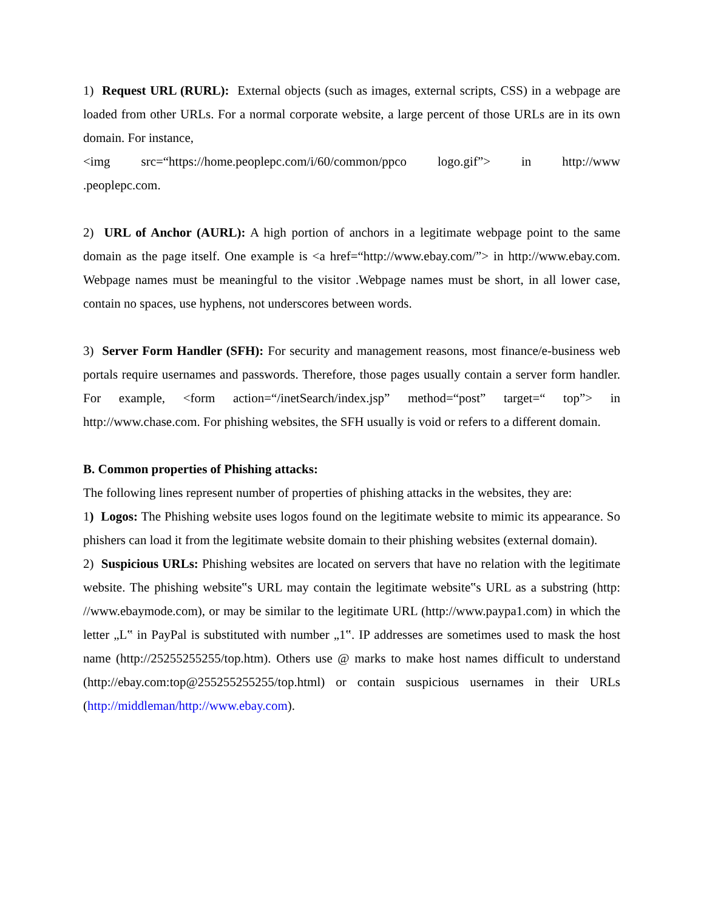1) Request URL (RURL): External objects (such as images, external scripts, CSS) in a webpage are loaded from other URLs. For a normal corporate website, a large percent of those URLs are in its own domain. For instance,
<img src=“https://home.peoplepc.com/i/60/common/ppco logo.gif”> in http://www
.peoplepc.com.
2) URL of Anchor (AURL): A high portion of anchors in a legitimate webpage point to the same domain as the page itself. One example is <a href=“http://www.ebay.com/”> in http://www.ebay.com. Webpage names must be meaningful to the visitor .Webpage names must be short, in all lower case, contain no spaces, use hyphens, not underscores between words.
3) Server Form Handler (SFH): For security and management reasons, most finance/e-business web portals require usernames and passwords. Therefore, those pages usually contain a server form handler. For example, <form action=“/inetSearch/index.jsp” method=“post” target=“ top”> in http://www.chase.com. For phishing websites, the SFH usually is void or refers to a different domain.
B. Common properties of Phishing attacks:
The following lines represent number of properties of phishing attacks in the websites, they are:
1) Logos: The Phishing website uses logos found on the legitimate website to mimic its appearance. So phishers can load it from the legitimate website domain to their phishing websites (external domain).
2) Suspicious URLs: Phishing websites are located on servers that have no relation with the legitimate website. The phishing website‟s URL may contain the legitimate website‟s URL as a substring (http: //www.ebaymode.com), or may be similar to the legitimate URL (http://www.paypa1.com) in which the letter „L‟ in PayPal is substituted with number „1‟. IP addresses are sometimes used to mask the host name (http://25255255255/top.htm). Others use @ marks to make host names difficult to understand (http://ebay.com:top@255255255255/top.html) or contain suspicious usernames in their URLs (http://middleman/http://www.ebay.com).